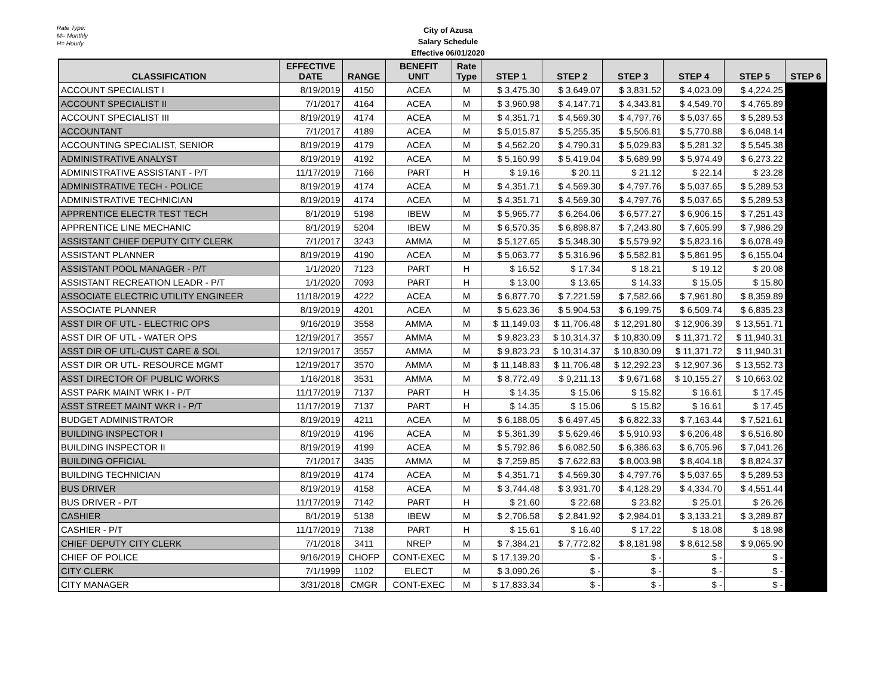Rate Type:
M= Monthly
H= Hourly
City of Azusa
Salary Schedule
Effective 06/01/2020
| CLASSIFICATION | EFFECTIVE DATE | RANGE | BENEFIT UNIT | Rate Type | STEP 1 | STEP 2 | STEP 3 | STEP 4 | STEP 5 | STEP 6 |
| --- | --- | --- | --- | --- | --- | --- | --- | --- | --- | --- |
| ACCOUNT SPECIALIST I | 8/19/2019 | 4150 | ACEA | M | $ 3,475.30 | $ 3,649.07 | $ 3,831.52 | $ 4,023.09 | $ 4,224.25 | |
| ACCOUNT SPECIALIST II | 7/1/2017 | 4164 | ACEA | M | $ 3,960.98 | $ 4,147.71 | $ 4,343.81 | $ 4,549.70 | $ 4,765.89 | |
| ACCOUNT SPECIALIST III | 8/19/2019 | 4174 | ACEA | M | $ 4,351.71 | $ 4,569.30 | $ 4,797.76 | $ 5,037.65 | $ 5,289.53 | |
| ACCOUNTANT | 7/1/2017 | 4189 | ACEA | M | $ 5,015.87 | $ 5,255.35 | $ 5,506.81 | $ 5,770.88 | $ 6,048.14 | |
| ACCOUNTING SPECIALIST, SENIOR | 8/19/2019 | 4179 | ACEA | M | $ 4,562.20 | $ 4,790.31 | $ 5,029.83 | $ 5,281.32 | $ 5,545.38 | |
| ADMINISTRATIVE ANALYST | 8/19/2019 | 4192 | ACEA | M | $ 5,160.99 | $ 5,419.04 | $ 5,689.99 | $ 5,974.49 | $ 6,273.22 | |
| ADMINISTRATIVE ASSISTANT - P/T | 11/17/2019 | 7166 | PART | H | $ 19.16 | $ 20.11 | $ 21.12 | $ 22.14 | $ 23.28 | |
| ADMINISTRATIVE TECH - POLICE | 8/19/2019 | 4174 | ACEA | M | $ 4,351.71 | $ 4,569.30 | $ 4,797.76 | $ 5,037.65 | $ 5,289.53 | |
| ADMINISTRATIVE TECHNICIAN | 8/19/2019 | 4174 | ACEA | M | $ 4,351.71 | $ 4,569.30 | $ 4,797.76 | $ 5,037.65 | $ 5,289.53 | |
| APPRENTICE ELECTR TEST TECH | 8/1/2019 | 5198 | IBEW | M | $ 5,965.77 | $ 6,264.06 | $ 6,577.27 | $ 6,906.15 | $ 7,251.43 | |
| APPRENTICE LINE MECHANIC | 8/1/2019 | 5204 | IBEW | M | $ 6,570.35 | $ 6,898.87 | $ 7,243.80 | $ 7,605.99 | $ 7,986.29 | |
| ASSISTANT CHIEF DEPUTY CITY CLERK | 7/1/2017 | 3243 | AMMA | M | $ 5,127.65 | $ 5,348.30 | $ 5,579.92 | $ 5,823.16 | $ 6,078.49 | |
| ASSISTANT PLANNER | 8/19/2019 | 4190 | ACEA | M | $ 5,063.77 | $ 5,316.96 | $ 5,582.81 | $ 5,861.95 | $ 6,155.04 | |
| ASSISTANT POOL MANAGER - P/T | 1/1/2020 | 7123 | PART | H | $ 16.52 | $ 17.34 | $ 18.21 | $ 19.12 | $ 20.08 | |
| ASSISTANT RECREATION LEADR - P/T | 1/1/2020 | 7093 | PART | H | $ 13.00 | $ 13.65 | $ 14.33 | $ 15.05 | $ 15.80 | |
| ASSOCIATE ELECTRIC UTILITY ENGINEER | 11/18/2019 | 4222 | ACEA | M | $ 6,877.70 | $ 7,221.59 | $ 7,582.66 | $ 7,961.80 | $ 8,359.89 | |
| ASSOCIATE PLANNER | 8/19/2019 | 4201 | ACEA | M | $ 5,623.36 | $ 5,904.53 | $ 6,199.75 | $ 6,509.74 | $ 6,835.23 | |
| ASST DIR OF UTL - ELECTRIC OPS | 9/16/2019 | 3558 | AMMA | M | $ 11,149.03 | $ 11,706.48 | $ 12,291.80 | $ 12,906.39 | $ 13,551.71 | |
| ASST DIR OF UTL - WATER OPS | 12/19/2017 | 3557 | AMMA | M | $ 9,823.23 | $ 10,314.37 | $ 10,830.09 | $ 11,371.72 | $ 11,940.31 | |
| ASST DIR OF UTL-CUST CARE & SOL | 12/19/2017 | 3557 | AMMA | M | $ 9,823.23 | $ 10,314.37 | $ 10,830.09 | $ 11,371.72 | $ 11,940.31 | |
| ASST DIR OR UTL- RESOURCE MGMT | 12/19/2017 | 3570 | AMMA | M | $ 11,148.83 | $ 11,706.48 | $ 12,292.23 | $ 12,907.36 | $ 13,552.73 | |
| ASST DIRECTOR OF PUBLIC WORKS | 1/16/2018 | 3531 | AMMA | M | $ 8,772.49 | $ 9,211.13 | $ 9,671.68 | $ 10,155.27 | $ 10,663.02 | |
| ASST PARK MAINT WRK I - P/T | 11/17/2019 | 7137 | PART | H | $ 14.35 | $ 15.06 | $ 15.82 | $ 16.61 | $ 17.45 | |
| ASST STREET MAINT WKR I - P/T | 11/17/2019 | 7137 | PART | H | $ 14.35 | $ 15.06 | $ 15.82 | $ 16.61 | $ 17.45 | |
| BUDGET ADMINISTRATOR | 8/19/2019 | 4211 | ACEA | M | $ 6,188.05 | $ 6,497.45 | $ 6,822.33 | $ 7,163.44 | $ 7,521.61 | |
| BUILDING INSPECTOR I | 8/19/2019 | 4196 | ACEA | M | $ 5,361.39 | $ 5,629.46 | $ 5,910.93 | $ 6,206.48 | $ 6,516.80 | |
| BUILDING INSPECTOR II | 8/19/2019 | 4199 | ACEA | M | $ 5,792.86 | $ 6,082.50 | $ 6,386.63 | $ 6,705.96 | $ 7,041.26 | |
| BUILDING OFFICIAL | 7/1/2017 | 3435 | AMMA | M | $ 7,259.85 | $ 7,622.83 | $ 8,003.98 | $ 8,404.18 | $ 8,824.37 | |
| BUILDING TECHNICIAN | 8/19/2019 | 4174 | ACEA | M | $ 4,351.71 | $ 4,569.30 | $ 4,797.76 | $ 5,037.65 | $ 5,289.53 | |
| BUS DRIVER | 8/19/2019 | 4158 | ACEA | M | $ 3,744.48 | $ 3,931.70 | $ 4,128.29 | $ 4,334.70 | $ 4,551.44 | |
| BUS DRIVER - P/T | 11/17/2019 | 7142 | PART | H | $ 21.60 | $ 22.68 | $ 23.82 | $ 25.01 | $ 26.26 | |
| CASHIER | 8/1/2019 | 5138 | IBEW | M | $ 2,706.58 | $ 2,841.92 | $ 2,984.01 | $ 3,133.21 | $ 3,289.87 | |
| CASHIER - P/T | 11/17/2019 | 7138 | PART | H | $ 15.61 | $ 16.40 | $ 17.22 | $ 18.08 | $ 18.98 | |
| CHIEF DEPUTY CITY CLERK | 7/1/2018 | 3411 | NREP | M | $ 7,384.21 | $ 7,772.82 | $ 8,181.98 | $ 8,612.58 | $ 9,065.90 | |
| CHIEF OF POLICE | 9/16/2019 | CHOFP | CONT-EXEC | M | $ 17,139.20 | $ - | $ - | $ - | $ - | |
| CITY CLERK | 7/1/1999 | 1102 | ELECT | M | $ 3,090.26 | $ - | $ - | $ - | $ - | |
| CITY MANAGER | 3/31/2018 | CMGR | CONT-EXEC | M | $ 17,833.34 | $ - | $ - | $ - | $ - | |